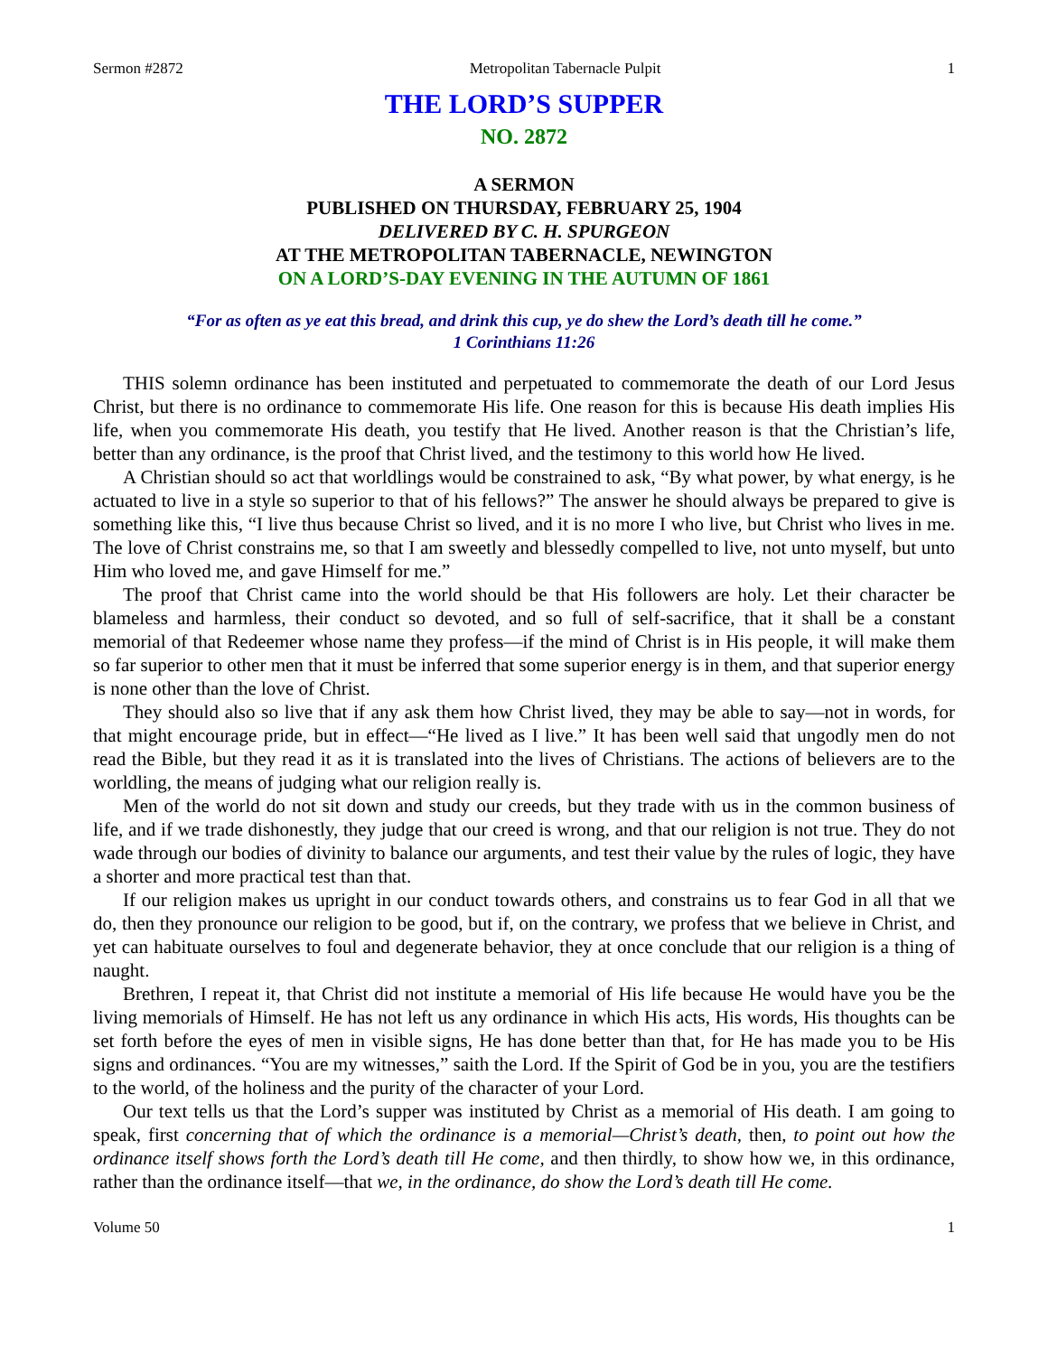Sermon #2872 Metropolitan Tabernacle Pulpit 1
THE LORD’S SUPPER
NO. 2872
A SERMON
PUBLISHED ON THURSDAY, FEBRUARY 25, 1904
DELIVERED BY C. H. SPURGEON
AT THE METROPOLITAN TABERNACLE, NEWINGTON
ON A LORD’S-DAY EVENING IN THE AUTUMN OF 1861
“For as often as ye eat this bread, and drink this cup, ye do shew the Lord’s death till he come.”
1 Corinthians 11:26
THIS solemn ordinance has been instituted and perpetuated to commemorate the death of our Lord Jesus Christ, but there is no ordinance to commemorate His life. One reason for this is because His death implies His life, when you commemorate His death, you testify that He lived. Another reason is that the Christian’s life, better than any ordinance, is the proof that Christ lived, and the testimony to this world how He lived.
A Christian should so act that worldlings would be constrained to ask, “By what power, by what energy, is he actuated to live in a style so superior to that of his fellows?” The answer he should always be prepared to give is something like this, “I live thus because Christ so lived, and it is no more I who live, but Christ who lives in me. The love of Christ constrains me, so that I am sweetly and blessedly compelled to live, not unto myself, but unto Him who loved me, and gave Himself for me.”
The proof that Christ came into the world should be that His followers are holy. Let their character be blameless and harmless, their conduct so devoted, and so full of self-sacrifice, that it shall be a constant memorial of that Redeemer whose name they profess—if the mind of Christ is in His people, it will make them so far superior to other men that it must be inferred that some superior energy is in them, and that superior energy is none other than the love of Christ.
They should also so live that if any ask them how Christ lived, they may be able to say—not in words, for that might encourage pride, but in effect—“He lived as I live.” It has been well said that ungodly men do not read the Bible, but they read it as it is translated into the lives of Christians. The actions of believers are to the worldling, the means of judging what our religion really is.
Men of the world do not sit down and study our creeds, but they trade with us in the common business of life, and if we trade dishonestly, they judge that our creed is wrong, and that our religion is not true. They do not wade through our bodies of divinity to balance our arguments, and test their value by the rules of logic, they have a shorter and more practical test than that.
If our religion makes us upright in our conduct towards others, and constrains us to fear God in all that we do, then they pronounce our religion to be good, but if, on the contrary, we profess that we believe in Christ, and yet can habituate ourselves to foul and degenerate behavior, they at once conclude that our religion is a thing of naught.
Brethren, I repeat it, that Christ did not institute a memorial of His life because He would have you be the living memorials of Himself. He has not left us any ordinance in which His acts, His words, His thoughts can be set forth before the eyes of men in visible signs, He has done better than that, for He has made you to be His signs and ordinances. “You are my witnesses,” saith the Lord. If the Spirit of God be in you, you are the testifiers to the world, of the holiness and the purity of the character of your Lord.
Our text tells us that the Lord’s supper was instituted by Christ as a memorial of His death. I am going to speak, first concerning that of which the ordinance is a memorial—Christ’s death, then, to point out how the ordinance itself shows forth the Lord’s death till He come, and then thirdly, to show how we, in this ordinance, rather than the ordinance itself—that we, in the ordinance, do show the Lord’s death till He come.
Volume 50 1